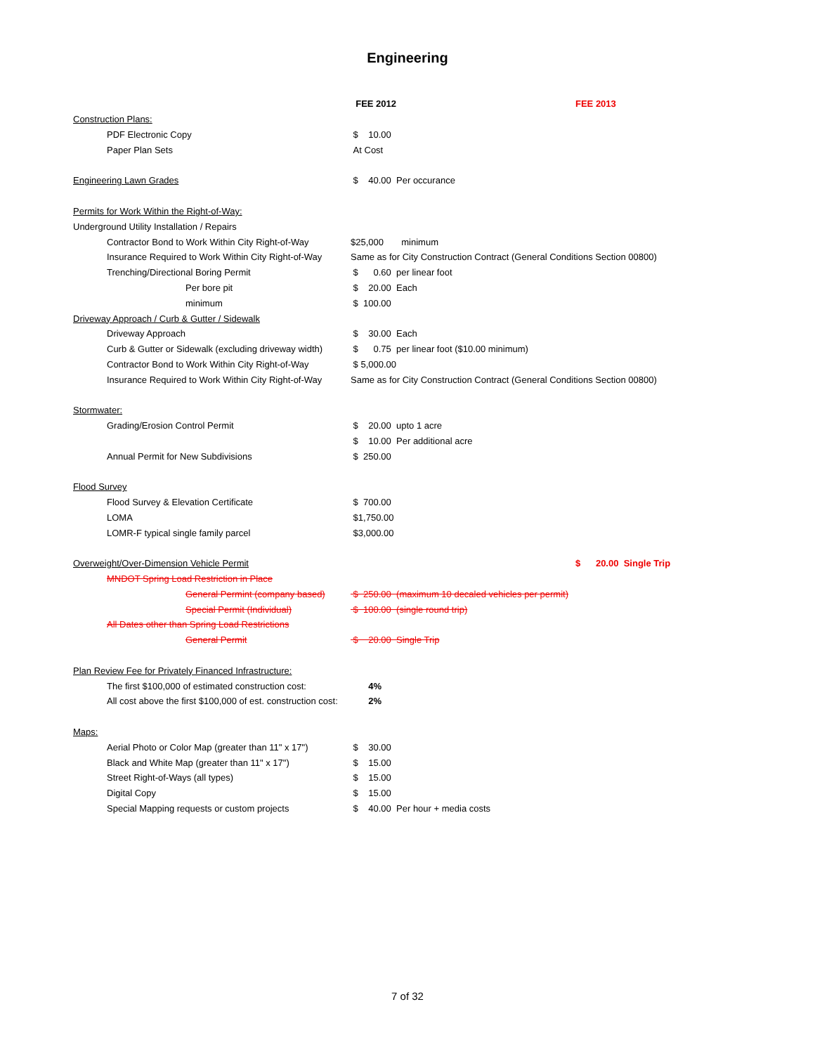Engineering
| | FEE 2012 | FEE 2013 |
| --- | --- | --- |
| Construction Plans: | | |
| PDF Electronic Copy | $ 10.00 | |
| Paper Plan Sets | At Cost | |
| Engineering Lawn Grades | $ 40.00 Per occurance | |
| Permits for Work Within the Right-of-Way: | | |
| Underground Utility Installation / Repairs | | |
| Contractor Bond to Work Within City Right-of-Way | $25,000 minimum | |
| Insurance Required to Work Within City Right-of-Way | Same as for City Construction Contract (General Conditions Section 00800) | |
| Trenching/Directional Boring Permit | $ 0.60 per linear foot | |
| Per bore pit | $ 20.00 Each | |
| minimum | $ 100.00 | |
| Driveway Approach / Curb & Gutter / Sidewalk | | |
| Driveway Approach | $ 30.00 Each | |
| Curb & Gutter or Sidewalk (excluding driveway width) | $ 0.75 per linear foot ($10.00 minimum) | |
| Contractor Bond to Work Within City Right-of-Way | $ 5,000.00 | |
| Insurance Required to Work Within City Right-of-Way | Same as for City Construction Contract (General Conditions Section 00800) | |
| Stormwater: | | |
| Grading/Erosion Control Permit | $ 20.00 upto 1 acre | |
| | $ 10.00 Per additional acre | |
| Annual Permit for New Subdivisions | $ 250.00 | |
| Flood Survey | | |
| Flood Survey & Elevation Certificate | $ 700.00 | |
| LOMA | $1,750.00 | |
| LOMR-F typical single family parcel | $3,000.00 | |
| Overweight/Over-Dimension Vehicle Permit | | $ 20.00 Single Trip |
| MNDOT Spring Load Restriction in Place | | |
| General Permint (company based) | $ 250.00 (maximum 10 decaled vehicles per permit) | |
| Special Permit (Individual) | $ 100.00 (single round trip) | |
| All Dates other than Spring Load Restrictions | | |
| General Permit | $ 20.00 Single Trip | |
| Plan Review Fee for Privately Financed Infrastructure: | | |
| The first $100,000 of estimated construction cost: | 4% | |
| All cost above the first $100,000 of est. construction cost: | 2% | |
| Maps: | | |
| Aerial Photo or Color Map (greater than 11" x 17") | $ 30.00 | |
| Black and White Map (greater than 11" x 17") | $ 15.00 | |
| Street Right-of-Ways (all types) | $ 15.00 | |
| Digital Copy | $ 15.00 | |
| Special Mapping requests or custom projects | $ 40.00 Per hour + media costs | |
7 of 32